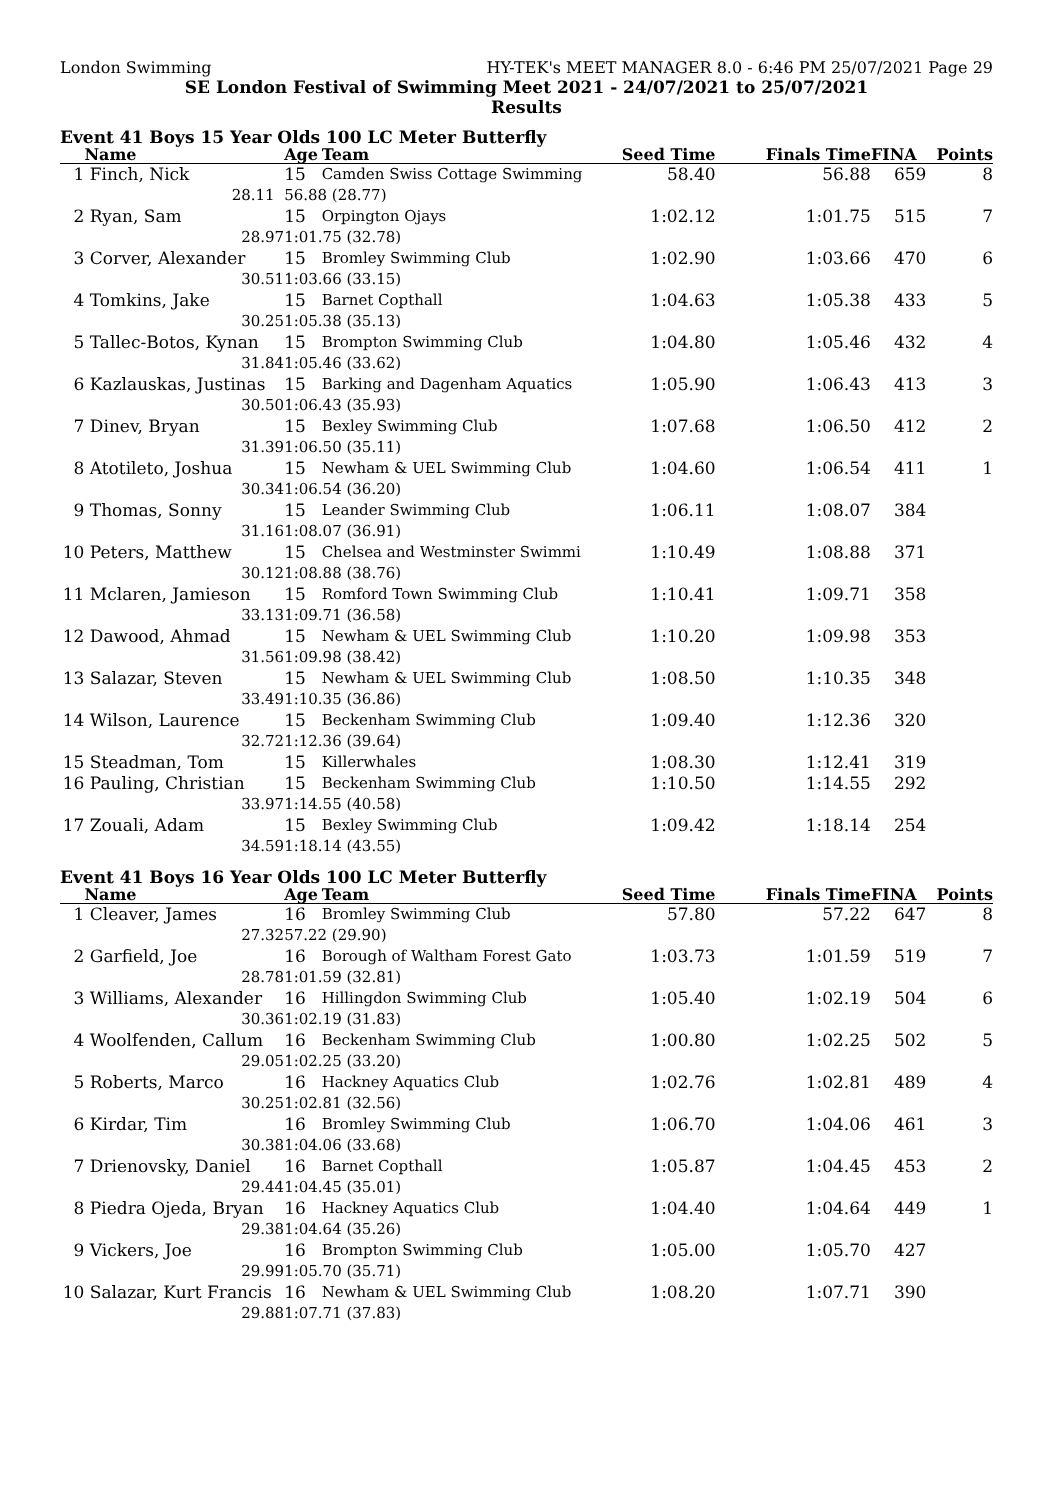London Swimming HY-TEK's MEET MANAGER 8.0 - 6:46 PM 25/07/2021 Page 29
SE London Festival of Swimming Meet 2021 - 24/07/2021 to 25/07/2021
Results
Event 41 Boys 15 Year Olds 100 LC Meter Butterfly
| | Name | Age | Team | Seed Time | Finals Time | FINA | Points |
| --- | --- | --- | --- | --- | --- | --- | --- |
| 1 | Finch, Nick | 15 | Camden Swiss Cottage Swimming | 58.40 | 56.88 | 659 | 8 |
| | 28.11 | 56.88 (28.77) | | | | | |
| 2 | Ryan, Sam | 15 | Orpington Ojays | 1:02.12 | 1:01.75 | 515 | 7 |
| | 28.97 | 1:01.75 (32.78) | | | | | |
| 3 | Corver, Alexander | 15 | Bromley Swimming Club | 1:02.90 | 1:03.66 | 470 | 6 |
| | 30.51 | 1:03.66 (33.15) | | | | | |
| 4 | Tomkins, Jake | 15 | Barnet Copthall | 1:04.63 | 1:05.38 | 433 | 5 |
| | 30.25 | 1:05.38 (35.13) | | | | | |
| 5 | Tallec-Botos, Kynan | 15 | Brompton Swimming Club | 1:04.80 | 1:05.46 | 432 | 4 |
| | 31.84 | 1:05.46 (33.62) | | | | | |
| 6 | Kazlauskas, Justinas | 15 | Barking and Dagenham Aquatics | 1:05.90 | 1:06.43 | 413 | 3 |
| | 30.50 | 1:06.43 (35.93) | | | | | |
| 7 | Dinev, Bryan | 15 | Bexley Swimming Club | 1:07.68 | 1:06.50 | 412 | 2 |
| | 31.39 | 1:06.50 (35.11) | | | | | |
| 8 | Atotileto, Joshua | 15 | Newham & UEL Swimming Club | 1:04.60 | 1:06.54 | 411 | 1 |
| | 30.34 | 1:06.54 (36.20) | | | | | |
| 9 | Thomas, Sonny | 15 | Leander Swimming Club | 1:06.11 | 1:08.07 | 384 | |
| | 31.16 | 1:08.07 (36.91) | | | | | |
| 10 | Peters, Matthew | 15 | Chelsea and Westminster Swimmi | 1:10.49 | 1:08.88 | 371 | |
| | 30.12 | 1:08.88 (38.76) | | | | | |
| 11 | Mclaren, Jamieson | 15 | Romford Town Swimming Club | 1:10.41 | 1:09.71 | 358 | |
| | 33.13 | 1:09.71 (36.58) | | | | | |
| 12 | Dawood, Ahmad | 15 | Newham & UEL Swimming Club | 1:10.20 | 1:09.98 | 353 | |
| | 31.56 | 1:09.98 (38.42) | | | | | |
| 13 | Salazar, Steven | 15 | Newham & UEL Swimming Club | 1:08.50 | 1:10.35 | 348 | |
| | 33.49 | 1:10.35 (36.86) | | | | | |
| 14 | Wilson, Laurence | 15 | Beckenham Swimming Club | 1:09.40 | 1:12.36 | 320 | |
| | 32.72 | 1:12.36 (39.64) | | | | | |
| 15 | Steadman, Tom | 15 | Killerwhales | 1:08.30 | 1:12.41 | 319 | |
| 16 | Pauling, Christian | 15 | Beckenham Swimming Club | 1:10.50 | 1:14.55 | 292 | |
| | 33.97 | 1:14.55 (40.58) | | | | | |
| 17 | Zouali, Adam | 15 | Bexley Swimming Club | 1:09.42 | 1:18.14 | 254 | |
| | 34.59 | 1:18.14 (43.55) | | | | | |
Event 41 Boys 16 Year Olds 100 LC Meter Butterfly
| | Name | Age | Team | Seed Time | Finals Time | FINA | Points |
| --- | --- | --- | --- | --- | --- | --- | --- |
| 1 | Cleaver, James | 16 | Bromley Swimming Club | 57.80 | 57.22 | 647 | 8 |
| | 27.32 | 57.22 (29.90) | | | | | |
| 2 | Garfield, Joe | 16 | Borough of Waltham Forest Gato | 1:03.73 | 1:01.59 | 519 | 7 |
| | 28.78 | 1:01.59 (32.81) | | | | | |
| 3 | Williams, Alexander | 16 | Hillingdon Swimming Club | 1:05.40 | 1:02.19 | 504 | 6 |
| | 30.36 | 1:02.19 (31.83) | | | | | |
| 4 | Woolfenden, Callum | 16 | Beckenham Swimming Club | 1:00.80 | 1:02.25 | 502 | 5 |
| | 29.05 | 1:02.25 (33.20) | | | | | |
| 5 | Roberts, Marco | 16 | Hackney Aquatics Club | 1:02.76 | 1:02.81 | 489 | 4 |
| | 30.25 | 1:02.81 (32.56) | | | | | |
| 6 | Kirdar, Tim | 16 | Bromley Swimming Club | 1:06.70 | 1:04.06 | 461 | 3 |
| | 30.38 | 1:04.06 (33.68) | | | | | |
| 7 | Drienovsky, Daniel | 16 | Barnet Copthall | 1:05.87 | 1:04.45 | 453 | 2 |
| | 29.44 | 1:04.45 (35.01) | | | | | |
| 8 | Piedra Ojeda, Bryan | 16 | Hackney Aquatics Club | 1:04.40 | 1:04.64 | 449 | 1 |
| | 29.38 | 1:04.64 (35.26) | | | | | |
| 9 | Vickers, Joe | 16 | Brompton Swimming Club | 1:05.00 | 1:05.70 | 427 | |
| | 29.99 | 1:05.70 (35.71) | | | | | |
| 10 | Salazar, Kurt Francis | 16 | Newham & UEL Swimming Club | 1:08.20 | 1:07.71 | 390 | |
| | 29.88 | 1:07.71 (37.83) | | | | | |